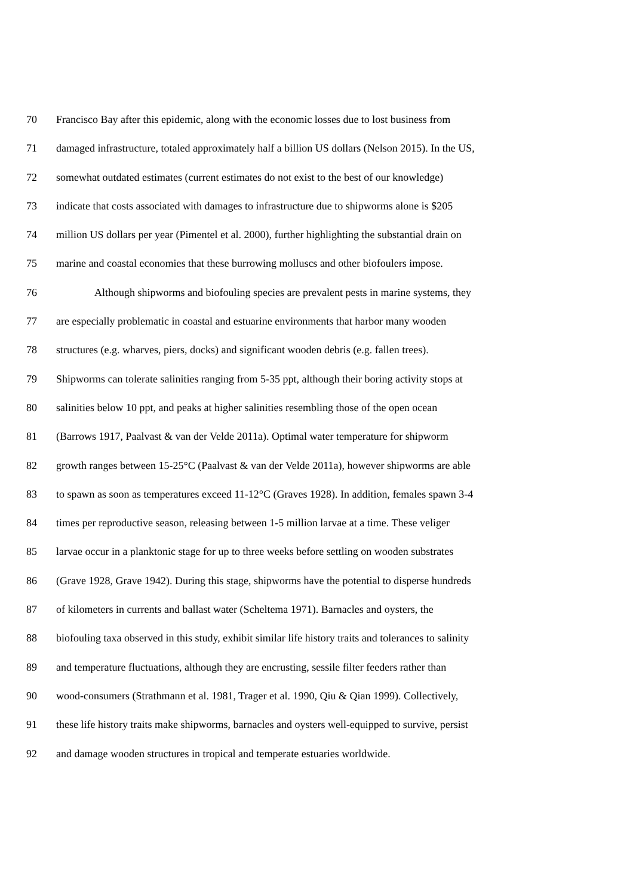70 Francisco Bay after this epidemic, along with the economic losses due to lost business from
71 damaged infrastructure, totaled approximately half a billion US dollars (Nelson 2015). In the US,
72 somewhat outdated estimates (current estimates do not exist to the best of our knowledge)
73 indicate that costs associated with damages to infrastructure due to shipworms alone is $205
74 million US dollars per year (Pimentel et al. 2000), further highlighting the substantial drain on
75 marine and coastal economies that these burrowing molluscs and other biofoulers impose.
76 Although shipworms and biofouling species are prevalent pests in marine systems, they
77 are especially problematic in coastal and estuarine environments that harbor many wooden
78 structures (e.g. wharves, piers, docks) and significant wooden debris (e.g. fallen trees).
79 Shipworms can tolerate salinities ranging from 5-35 ppt, although their boring activity stops at
80 salinities below 10 ppt, and peaks at higher salinities resembling those of the open ocean
81 (Barrows 1917, Paalvast & van der Velde 2011a). Optimal water temperature for shipworm
82 growth ranges between 15-25°C (Paalvast & van der Velde 2011a), however shipworms are able
83 to spawn as soon as temperatures exceed 11-12°C (Graves 1928). In addition, females spawn 3-4
84 times per reproductive season, releasing between 1-5 million larvae at a time. These veliger
85 larvae occur in a planktonic stage for up to three weeks before settling on wooden substrates
86 (Grave 1928, Grave 1942). During this stage, shipworms have the potential to disperse hundreds
87 of kilometers in currents and ballast water (Scheltema 1971). Barnacles and oysters, the
88 biofouling taxa observed in this study, exhibit similar life history traits and tolerances to salinity
89 and temperature fluctuations, although they are encrusting, sessile filter feeders rather than
90 wood-consumers (Strathmann et al. 1981, Trager et al. 1990, Qiu & Qian 1999). Collectively,
91 these life history traits make shipworms, barnacles and oysters well-equipped to survive, persist
92 and damage wooden structures in tropical and temperate estuaries worldwide.